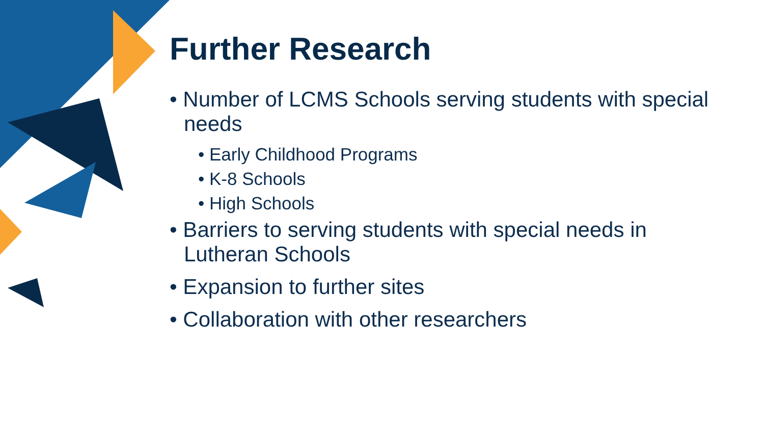Further Research
• Number of LCMS Schools serving students with special needs
• Early Childhood Programs
• K-8 Schools
• High Schools
• Barriers to serving students with special needs in Lutheran Schools
• Expansion to further sites
• Collaboration with other researchers